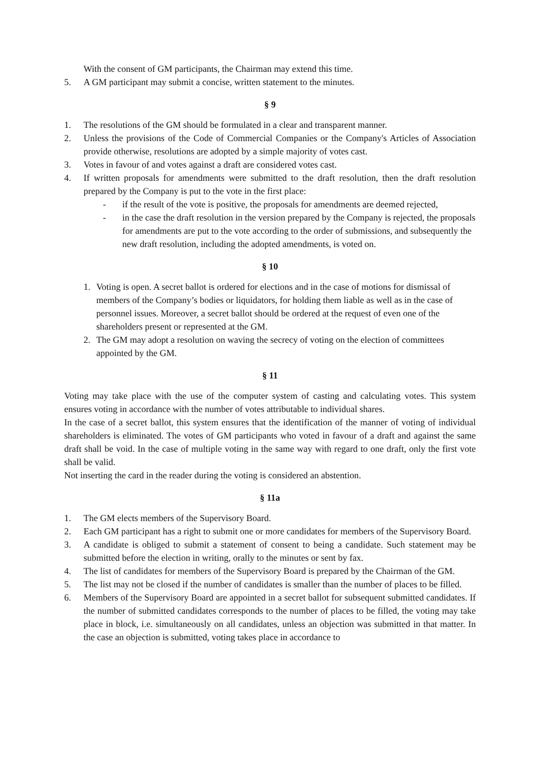With the consent of GM participants, the Chairman may extend this time.
5. A GM participant may submit a concise, written statement to the minutes.
§ 9
1. The resolutions of the GM should be formulated in a clear and transparent manner.
2. Unless the provisions of the Code of Commercial Companies or the Company's Articles of Association provide otherwise, resolutions are adopted by a simple majority of votes cast.
3. Votes in favour of and votes against a draft are considered votes cast.
4. If written proposals for amendments were submitted to the draft resolution, then the draft resolution prepared by the Company is put to the vote in the first place:
- if the result of the vote is positive, the proposals for amendments are deemed rejected,
- in the case the draft resolution in the version prepared by the Company is rejected, the proposals for amendments are put to the vote according to the order of submissions, and subsequently the new draft resolution, including the adopted amendments, is voted on.
§ 10
1. Voting is open. A secret ballot is ordered for elections and in the case of motions for dismissal of members of the Company’s bodies or liquidators, for holding them liable as well as in the case of personnel issues. Moreover, a secret ballot should be ordered at the request of even one of the shareholders present or represented at the GM.
2. The GM may adopt a resolution on waving the secrecy of voting on the election of committees appointed by the GM.
§ 11
Voting may take place with the use of the computer system of casting and calculating votes. This system ensures voting in accordance with the number of votes attributable to individual shares.
In the case of a secret ballot, this system ensures that the identification of the manner of voting of individual shareholders is eliminated. The votes of GM participants who voted in favour of a draft and against the same draft shall be void. In the case of multiple voting in the same way with regard to one draft, only the first vote shall be valid.
Not inserting the card in the reader during the voting is considered an abstention.
§ 11a
1. The GM elects members of the Supervisory Board.
2. Each GM participant has a right to submit one or more candidates for members of the Supervisory Board.
3. A candidate is obliged to submit a statement of consent to being a candidate. Such statement may be submitted before the election in writing, orally to the minutes or sent by fax.
4. The list of candidates for members of the Supervisory Board is prepared by the Chairman of the GM.
5. The list may not be closed if the number of candidates is smaller than the number of places to be filled.
6. Members of the Supervisory Board are appointed in a secret ballot for subsequent submitted candidates. If the number of submitted candidates corresponds to the number of places to be filled, the voting may take place in block, i.e. simultaneously on all candidates, unless an objection was submitted in that matter. In the case an objection is submitted, voting takes place in accordance to